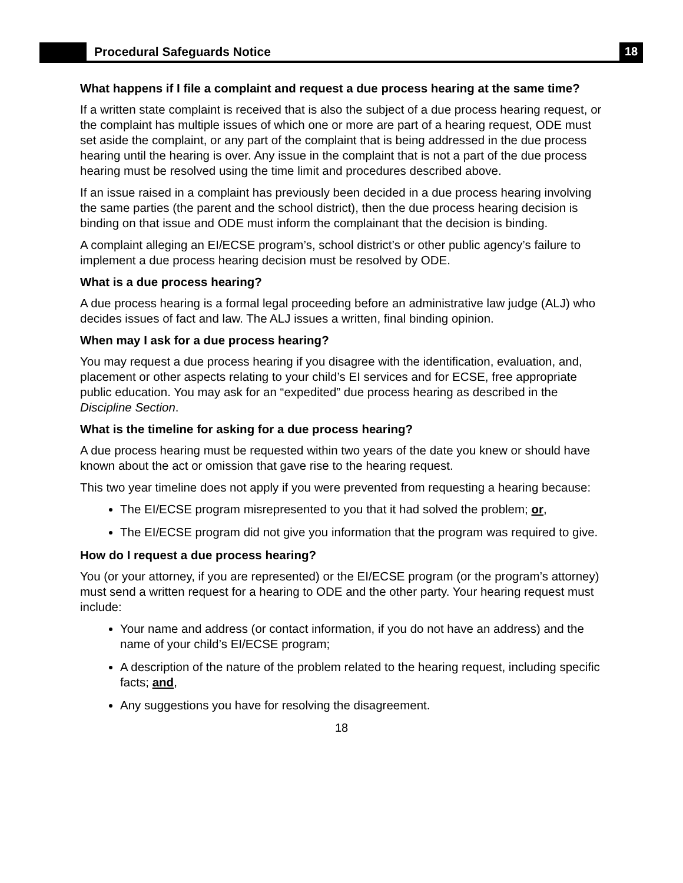Procedural Safeguards Notice 18
What happens if I file a complaint and request a due process hearing at the same time?
If a written state complaint is received that is also the subject of a due process hearing request, or the complaint has multiple issues of which one or more are part of a hearing request, ODE must set aside the complaint, or any part of the complaint that is being addressed in the due process hearing until the hearing is over. Any issue in the complaint that is not a part of the due process hearing must be resolved using the time limit and procedures described above.
If an issue raised in a complaint has previously been decided in a due process hearing involving the same parties (the parent and the school district), then the due process hearing decision is binding on that issue and ODE must inform the complainant that the decision is binding.
A complaint alleging an EI/ECSE program’s, school district’s or other public agency’s failure to implement a due process hearing decision must be resolved by ODE.
What is a due process hearing?
A due process hearing is a formal legal proceeding before an administrative law judge (ALJ) who decides issues of fact and law. The ALJ issues a written, final binding opinion.
When may I ask for a due process hearing?
You may request a due process hearing if you disagree with the identification, evaluation, and, placement or other aspects relating to your child’s EI services and for ECSE, free appropriate public education. You may ask for an “expedited” due process hearing as described in the Discipline Section.
What is the timeline for asking for a due process hearing?
A due process hearing must be requested within two years of the date you knew or should have known about the act or omission that gave rise to the hearing request.
This two year timeline does not apply if you were prevented from requesting a hearing because:
The EI/ECSE program misrepresented to you that it had solved the problem; or,
The EI/ECSE program did not give you information that the program was required to give.
How do I request a due process hearing?
You (or your attorney, if you are represented) or the EI/ECSE program (or the program’s attorney) must send a written request for a hearing to ODE and the other party. Your hearing request must include:
Your name and address (or contact information, if you do not have an address) and the name of your child’s EI/ECSE program;
A description of the nature of the problem related to the hearing request, including specific facts; and,
Any suggestions you have for resolving the disagreement.
18